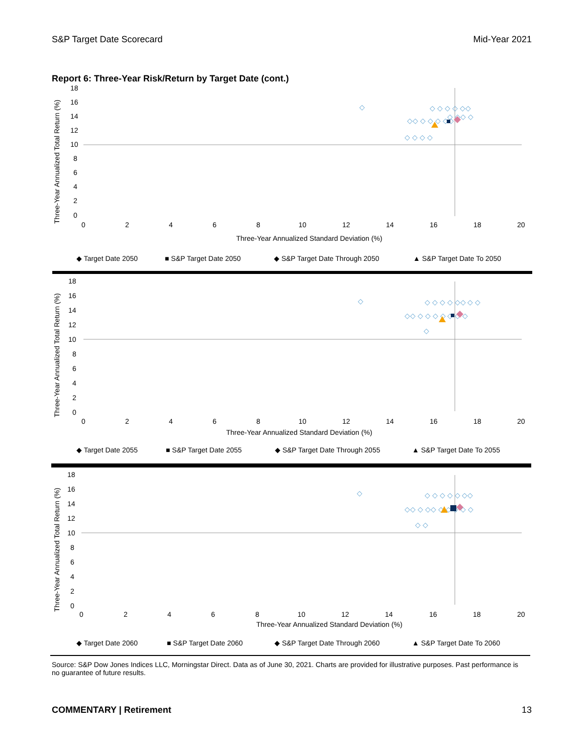S&P Target Date Scorecard Mid-Year 2021
Report 6: Three-Year Risk/Return by Target Date (cont.)
18
16
14
12
10
8
6
4
2
0
0
2
4
6
8
10
12
14
16
18
20
Three-Year Annualized Standard Deviation (%)
Three-Year Annualized Total Return (%)
◇
◇ ◇ ◇ ◇ ◇◇
◇ ◇◇ ◇
◇◇ ◇ ◇ ◇ ◇◇
◇ ◇ ◇ ◇
◆ Target Date 2050
■ S&P Target Date 2050
◆ S&P Target Date Through 2050
▲ S&P Target Date To 2050
18
16
14
12
10
8
6
4
2
0
0
2
4
6
8
10
12
14
16
18
20
Three-Year Annualized Standard Deviation (%)
Three-Year Annualized Total Return (%)
◇
◇ ◇ ◇ ◇ ◇◇ ◇ ◇
◇◇ ◇ ◇ ◇ ◇ ◇ ◇ ◇
◇
◆ Target Date 2055
■ S&P Target Date 2055
◆ S&P Target Date Through 2055
▲ S&P Target Date To 2055
18
16
14
12
10
8
6
4
2
0
0
2
4
6
8
10
12
14
16
18
20
Three-Year Annualized Standard Deviation (%)
Three-Year Annualized Total Return (%)
◇
◇ ◇ ◇ ◇ ◇ ◇◇
◇◇ ◇ ◇◇ ◇ ◇ ◇ ◇ ◇
◇ ◇
◆ Target Date 2060
■ S&P Target Date 2060
◆ S&P Target Date Through 2060
▲ S&P Target Date To 2060
Source: S&P Dow Jones Indices LLC, Morningstar Direct. Data as of June 30, 2021. Charts are provided for illustrative purposes. Past performance is no guarantee of future results.
COMMENTARY | Retirement 13